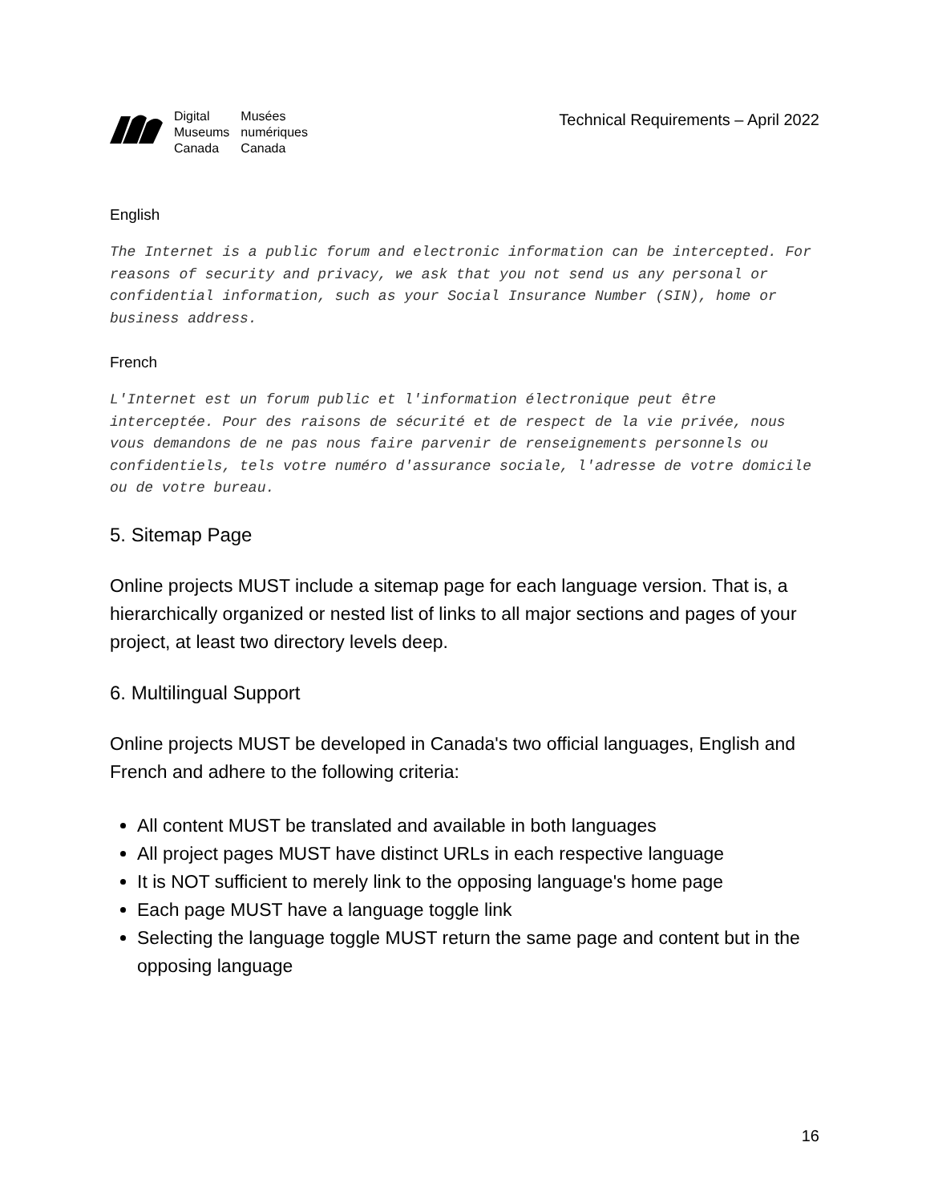Digital
Museums
Canada Musées
numériques
Canada
Technical Requirements – April 2022
English
The Internet is a public forum and electronic information can be intercepted. For reasons of security and privacy, we ask that you not send us any personal or confidential information, such as your Social Insurance Number (SIN), home or business address.
French
L'Internet est un forum public et l'information électronique peut être interceptée. Pour des raisons de sécurité et de respect de la vie privée, nous vous demandons de ne pas nous faire parvenir de renseignements personnels ou confidentiels, tels votre numéro d'assurance sociale, l'adresse de votre domicile ou de votre bureau.
5. Sitemap Page
Online projects MUST include a sitemap page for each language version. That is, a hierarchically organized or nested list of links to all major sections and pages of your project, at least two directory levels deep.
6. Multilingual Support
Online projects MUST be developed in Canada's two official languages, English and French and adhere to the following criteria:
All content MUST be translated and available in both languages
All project pages MUST have distinct URLs in each respective language
It is NOT sufficient to merely link to the opposing language's home page
Each page MUST have a language toggle link
Selecting the language toggle MUST return the same page and content but in the opposing language
16